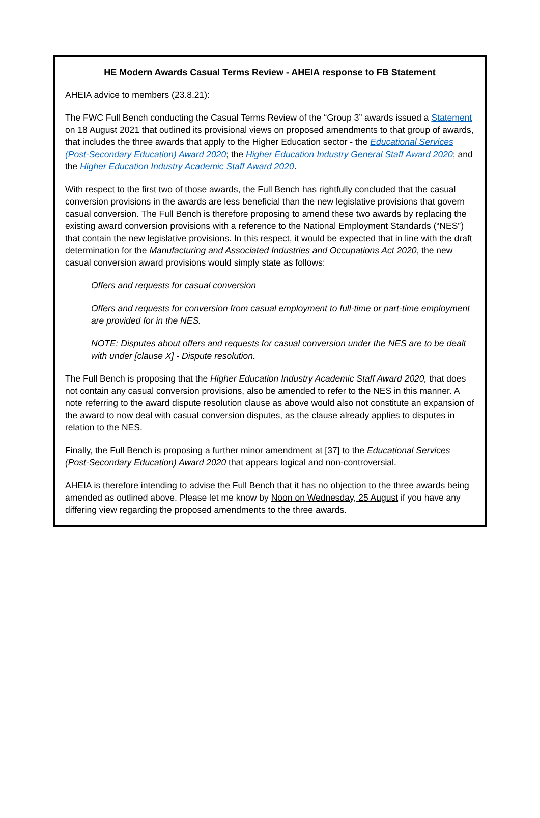HE Modern Awards Casual Terms Review - AHEIA response to FB Statement
AHEIA advice to members (23.8.21):
The FWC Full Bench conducting the Casual Terms Review of the “Group 3” awards issued a Statement on 18 August 2021 that outlined its provisional views on proposed amendments to that group of awards, that includes the three awards that apply to the Higher Education sector - the Educational Services (Post-Secondary Education) Award 2020; the Higher Education Industry General Staff Award 2020; and the Higher Education Industry Academic Staff Award 2020.
With respect to the first two of those awards, the Full Bench has rightfully concluded that the casual conversion provisions in the awards are less beneficial than the new legislative provisions that govern casual conversion. The Full Bench is therefore proposing to amend these two awards by replacing the existing award conversion provisions with a reference to the National Employment Standards (“NES”) that contain the new legislative provisions. In this respect, it would be expected that in line with the draft determination for the Manufacturing and Associated Industries and Occupations Act 2020, the new casual conversion award provisions would simply state as follows:
Offers and requests for casual conversion
Offers and requests for conversion from casual employment to full-time or part-time employment are provided for in the NES.
NOTE: Disputes about offers and requests for casual conversion under the NES are to be dealt with under [clause X] - Dispute resolution.
The Full Bench is proposing that the Higher Education Industry Academic Staff Award 2020, that does not contain any casual conversion provisions, also be amended to refer to the NES in this manner. A note referring to the award dispute resolution clause as above would also not constitute an expansion of the award to now deal with casual conversion disputes, as the clause already applies to disputes in relation to the NES.
Finally, the Full Bench is proposing a further minor amendment at [37] to the Educational Services (Post-Secondary Education) Award 2020 that appears logical and non-controversial.
AHEIA is therefore intending to advise the Full Bench that it has no objection to the three awards being amended as outlined above. Please let me know by Noon on Wednesday, 25 August if you have any differing view regarding the proposed amendments to the three awards.